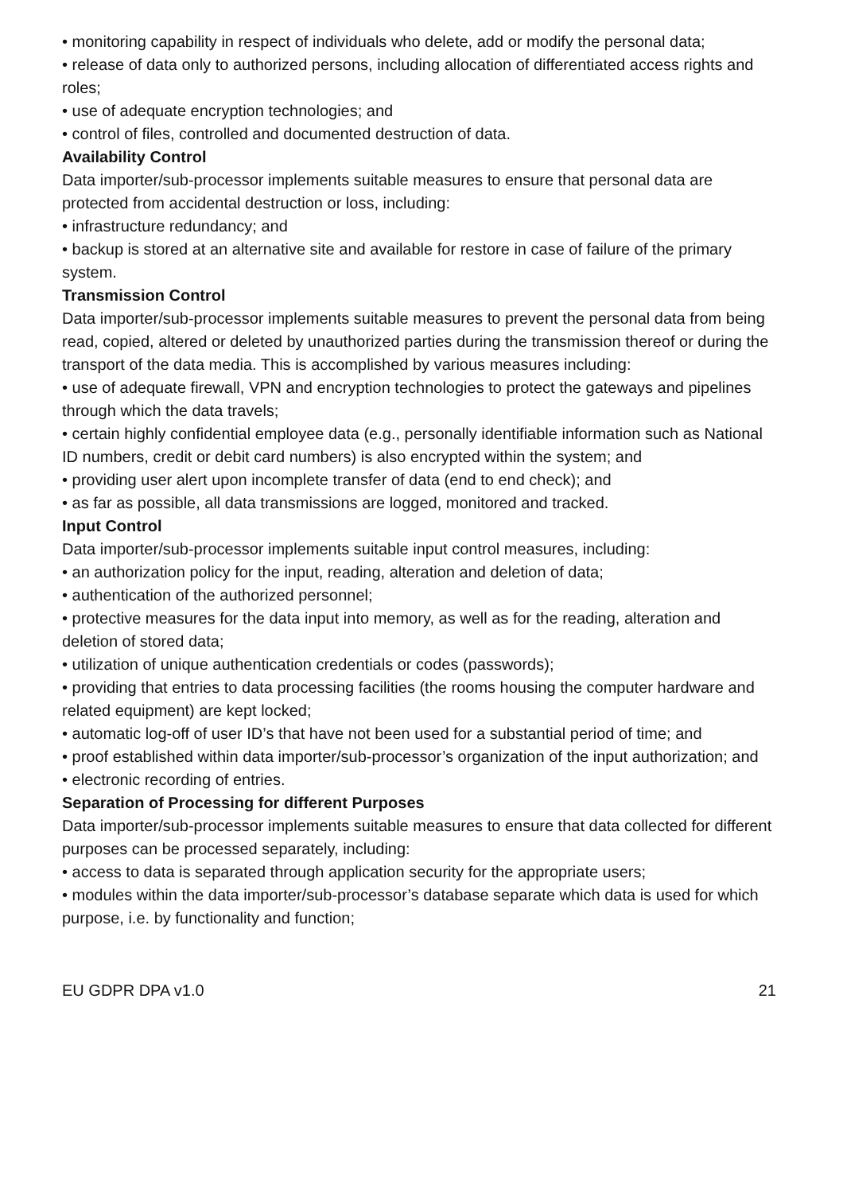• monitoring capability in respect of individuals who delete, add or modify the personal data;
• release of data only to authorized persons, including allocation of differentiated access rights and roles;
• use of adequate encryption technologies; and
• control of files, controlled and documented destruction of data.
Availability Control
Data importer/sub-processor implements suitable measures to ensure that personal data are protected from accidental destruction or loss, including:
• infrastructure redundancy; and
• backup is stored at an alternative site and available for restore in case of failure of the primary system.
Transmission Control
Data importer/sub-processor implements suitable measures to prevent the personal data from being read, copied, altered or deleted by unauthorized parties during the transmission thereof or during the transport of the data media. This is accomplished by various measures including:
• use of adequate firewall, VPN and encryption technologies to protect the gateways and pipelines through which the data travels;
• certain highly confidential employee data (e.g., personally identifiable information such as National ID numbers, credit or debit card numbers) is also encrypted within the system; and
• providing user alert upon incomplete transfer of data (end to end check); and
• as far as possible, all data transmissions are logged, monitored and tracked.
Input Control
Data importer/sub-processor implements suitable input control measures, including:
• an authorization policy for the input, reading, alteration and deletion of data;
• authentication of the authorized personnel;
• protective measures for the data input into memory, as well as for the reading, alteration and deletion of stored data;
• utilization of unique authentication credentials or codes (passwords);
• providing that entries to data processing facilities (the rooms housing the computer hardware and related equipment) are kept locked;
• automatic log-off of user ID’s that have not been used for a substantial period of time; and
• proof established within data importer/sub-processor’s organization of the input authorization; and
• electronic recording of entries.
Separation of Processing for different Purposes
Data importer/sub-processor implements suitable measures to ensure that data collected for different purposes can be processed separately, including:
• access to data is separated through application security for the appropriate users;
• modules within the data importer/sub-processor’s database separate which data is used for which purpose, i.e. by functionality and function;
EU GDPR DPA v1.0 21